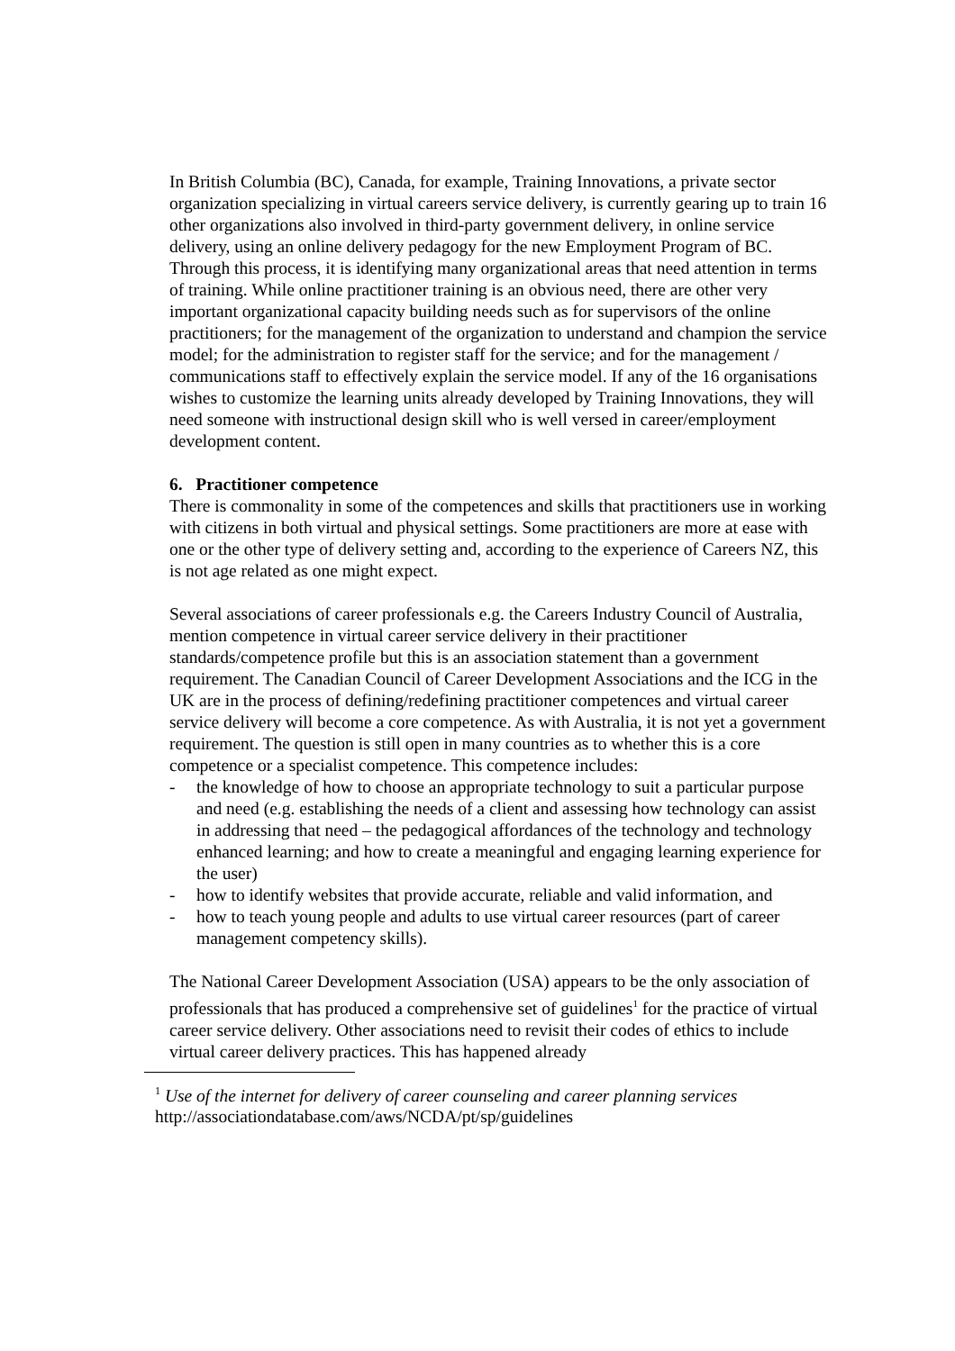In British Columbia (BC), Canada, for example, Training Innovations, a private sector organization specializing in virtual careers service delivery, is currently gearing up to train 16 other organizations also involved in third-party government delivery, in online service delivery, using an online delivery pedagogy for the new Employment Program of BC. Through this process, it is identifying many organizational areas that need attention in terms of training. While online practitioner training is an obvious need, there are other very important organizational capacity building needs such as for supervisors of the online practitioners; for the management of the organization to understand and champion the service model; for the administration to register staff for the service; and for the management / communications staff to effectively explain the service model. If any of the 16 organisations wishes to customize the learning units already developed by Training Innovations, they will need someone with instructional design skill who is well versed in career/employment development content.
6. Practitioner competence
There is commonality in some of the competences and skills that practitioners use in working with citizens in both virtual and physical settings. Some practitioners are more at ease with one or the other type of delivery setting and, according to the experience of Careers NZ, this is not age related as one might expect.
Several associations of career professionals e.g. the Careers Industry Council of Australia, mention competence in virtual career service delivery in their practitioner standards/competence profile but this is an association statement than a government requirement. The Canadian Council of Career Development Associations and the ICG in the UK are in the process of defining/redefining practitioner competences and virtual career service delivery will become a core competence. As with Australia, it is not yet a government requirement. The question is still open in many countries as to whether this is a core competence or a specialist competence. This competence includes:
- the knowledge of how to choose an appropriate technology to suit a particular purpose and need (e.g. establishing the needs of a client and assessing how technology can assist in addressing that need – the pedagogical affordances of the technology and technology enhanced learning; and how to create a meaningful and engaging learning experience for the user)
- how to identify websites that provide accurate, reliable and valid information, and
- how to teach young people and adults to use virtual career resources (part of career management competency skills).
The National Career Development Association (USA) appears to be the only association of professionals that has produced a comprehensive set of guidelines<sup>1</sup> for the practice of virtual career service delivery. Other associations need to revisit their codes of ethics to include virtual career delivery practices. This has happened already
<sup>1</sup> Use of the internet for delivery of career counseling and career planning services
http://associationdatabase.com/aws/NCDA/pt/sp/guidelines